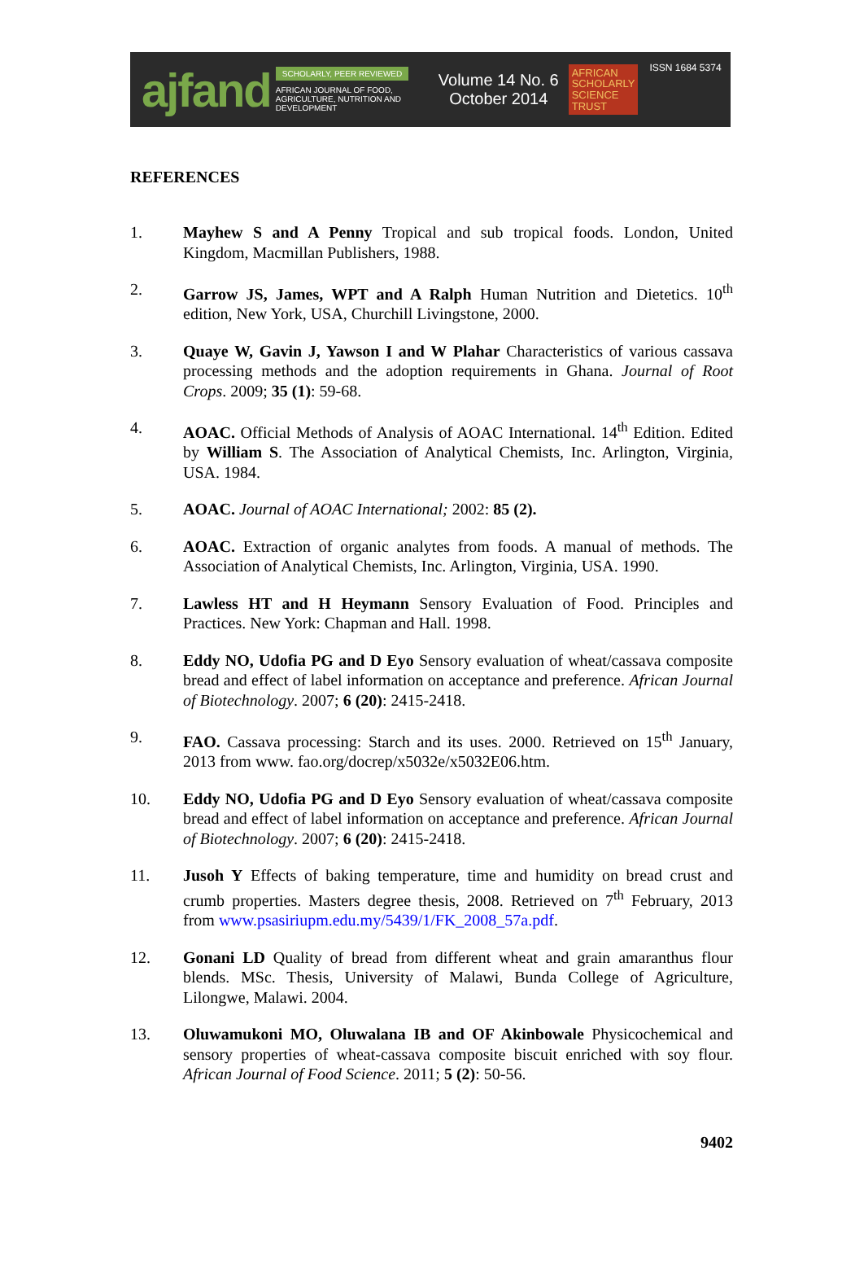ajfand
SCHOLARLY, PEER REVIEWED
AFRICAN JOURNAL OF FOOD, AGRICULTURE, NUTRITION AND DEVELOPMENT
Volume 14 No. 6
October 2014
AFRICAN
SCHOLARLY
SCIENCE
TRUST
ISSN 1684 5374
REFERENCES
1. Mayhew S and A Penny Tropical and sub tropical foods. London, United Kingdom, Macmillan Publishers, 1988.
2. Garrow JS, James, WPT and A Ralph Human Nutrition and Dietetics. 10<sup>th</sup> edition, New York, USA, Churchill Livingstone, 2000.
3. Quaye W, Gavin J, Yawson I and W Plahar Characteristics of various cassava processing methods and the adoption requirements in Ghana. Journal of Root Crops. 2009; 35 (1): 59-68.
4. AOAC. Official Methods of Analysis of AOAC International. 14<sup>th</sup> Edition. Edited by William S. The Association of Analytical Chemists, Inc. Arlington, Virginia, USA. 1984.
5. AOAC. Journal of AOAC International; 2002: 85 (2).
6. AOAC. Extraction of organic analytes from foods. A manual of methods. The Association of Analytical Chemists, Inc. Arlington, Virginia, USA. 1990.
7. Lawless HT and H Heymann Sensory Evaluation of Food. Principles and Practices. New York: Chapman and Hall. 1998.
8. Eddy NO, Udofia PG and D Eyo Sensory evaluation of wheat/cassava composite bread and effect of label information on acceptance and preference. African Journal of Biotechnology. 2007; 6 (20): 2415-2418.
9. FAO. Cassava processing: Starch and its uses. 2000. Retrieved on 15<sup>th</sup> January, 2013 from www. fao.org/docrep/x5032e/x5032E06.htm.
10. Eddy NO, Udofia PG and D Eyo Sensory evaluation of wheat/cassava composite bread and effect of label information on acceptance and preference. African Journal of Biotechnology. 2007; 6 (20): 2415-2418.
11. Jusoh Y Effects of baking temperature, time and humidity on bread crust and crumb properties. Masters degree thesis, 2008. Retrieved on 7<sup>th</sup> February, 2013 from www.psasiriupm.edu.my/5439/1/FK_2008_57a.pdf.
12. Gonani LD Quality of bread from different wheat and grain amaranthus flour blends. MSc. Thesis, University of Malawi, Bunda College of Agriculture, Lilongwe, Malawi. 2004.
13. Oluwamukoni MO, Oluwalana IB and OF Akinbowale Physicochemical and sensory properties of wheat-cassava composite biscuit enriched with soy flour. African Journal of Food Science. 2011; 5 (2): 50-56.
9402